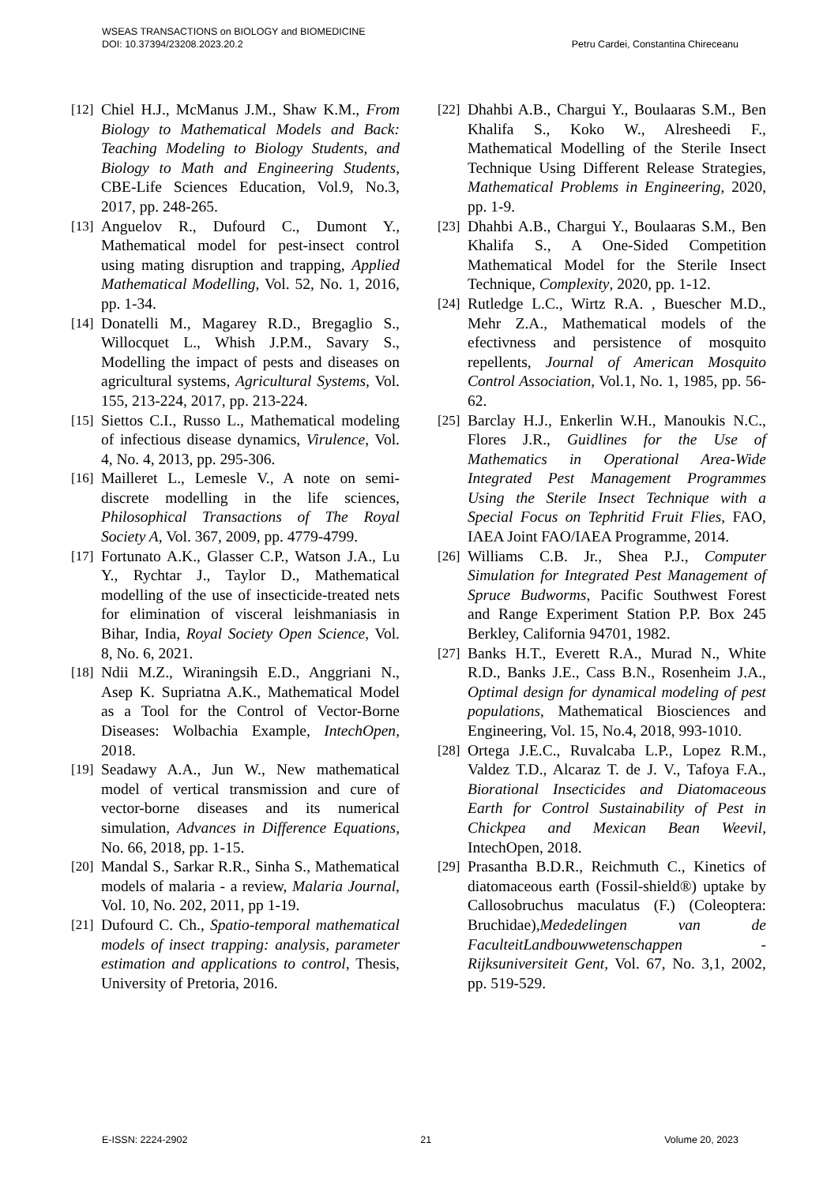WSEAS TRANSACTIONS on BIOLOGY and BIOMEDICINE
DOI: 10.37394/23208.2023.20.2 Petru Cardei, Constantina Chireceanu
[12] Chiel H.J., McManus J.M., Shaw K.M., From Biology to Mathematical Models and Back: Teaching Modeling to Biology Students, and Biology to Math and Engineering Students, CBE-Life Sciences Education, Vol.9, No.3, 2017, pp. 248-265.
[13] Anguelov R., Dufourd C., Dumont Y., Mathematical model for pest-insect control using mating disruption and trapping, Applied Mathematical Modelling, Vol. 52, No. 1, 2016, pp. 1-34.
[14] Donatelli M., Magarey R.D., Bregaglio S., Willocquet L., Whish J.P.M., Savary S., Modelling the impact of pests and diseases on agricultural systems, Agricultural Systems, Vol. 155, 213-224, 2017, pp. 213-224.
[15] Siettos C.I., Russo L., Mathematical modeling of infectious disease dynamics, Virulence, Vol. 4, No. 4, 2013, pp. 295-306.
[16] Mailleret L., Lemesle V., A note on semi-discrete modelling in the life sciences, Philosophical Transactions of The Royal Society A, Vol. 367, 2009, pp. 4779-4799.
[17] Fortunato A.K., Glasser C.P., Watson J.A., Lu Y., Rychtar J., Taylor D., Mathematical modelling of the use of insecticide-treated nets for elimination of visceral leishmaniasis in Bihar, India, Royal Society Open Science, Vol. 8, No. 6, 2021.
[18] Ndii M.Z., Wiraningsih E.D., Anggriani N., Asep K. Supriatna A.K., Mathematical Model as a Tool for the Control of Vector-Borne Diseases: Wolbachia Example, IntechOpen, 2018.
[19] Seadawy A.A., Jun W., New mathematical model of vertical transmission and cure of vector-borne diseases and its numerical simulation, Advances in Difference Equations, No. 66, 2018, pp. 1-15.
[20] Mandal S., Sarkar R.R., Sinha S., Mathematical models of malaria - a review, Malaria Journal, Vol. 10, No. 202, 2011, pp 1-19.
[21] Dufourd C. Ch., Spatio-temporal mathematical models of insect trapping: analysis, parameter estimation and applications to control, Thesis, University of Pretoria, 2016.
[22] Dhahbi A.B., Chargui Y., Boulaaras S.M., Ben Khalifa S., Koko W., Alresheedi F., Mathematical Modelling of the Sterile Insect Technique Using Different Release Strategies, Mathematical Problems in Engineering, 2020, pp. 1-9.
[23] Dhahbi A.B., Chargui Y., Boulaaras S.M., Ben Khalifa S., A One-Sided Competition Mathematical Model for the Sterile Insect Technique, Complexity, 2020, pp. 1-12.
[24] Rutledge L.C., Wirtz R.A. , Buescher M.D., Mehr Z.A., Mathematical models of the efectivness and persistence of mosquito repellents, Journal of American Mosquito Control Association, Vol.1, No. 1, 1985, pp. 56-62.
[25] Barclay H.J., Enkerlin W.H., Manoukis N.C., Flores J.R., Guidlines for the Use of Mathematics in Operational Area-Wide Integrated Pest Management Programmes Using the Sterile Insect Technique with a Special Focus on Tephritid Fruit Flies, FAO, IAEA Joint FAO/IAEA Programme, 2014.
[26] Williams C.B. Jr., Shea P.J., Computer Simulation for Integrated Pest Management of Spruce Budworms, Pacific Southwest Forest and Range Experiment Station P.P. Box 245 Berkley, California 94701, 1982.
[27] Banks H.T., Everett R.A., Murad N., White R.D., Banks J.E., Cass B.N., Rosenheim J.A., Optimal design for dynamical modeling of pest populations, Mathematical Biosciences and Engineering, Vol. 15, No.4, 2018, 993-1010.
[28] Ortega J.E.C., Ruvalcaba L.P., Lopez R.M., Valdez T.D., Alcaraz T. de J. V., Tafoya F.A., Biorational Insecticides and Diatomaceous Earth for Control Sustainability of Pest in Chickpea and Mexican Bean Weevil, IntechOpen, 2018.
[29] Prasantha B.D.R., Reichmuth C., Kinetics of diatomaceous earth (Fossil-shield®) uptake by Callosobruchus maculatus (F.) (Coleoptera: Bruchidae),Mededelingen van de FaculteitLandbouwwetenschappen - Rijksuniversiteit Gent, Vol. 67, No. 3,1, 2002, pp. 519-529.
E-ISSN: 2224-2902 21 Volume 20, 2023